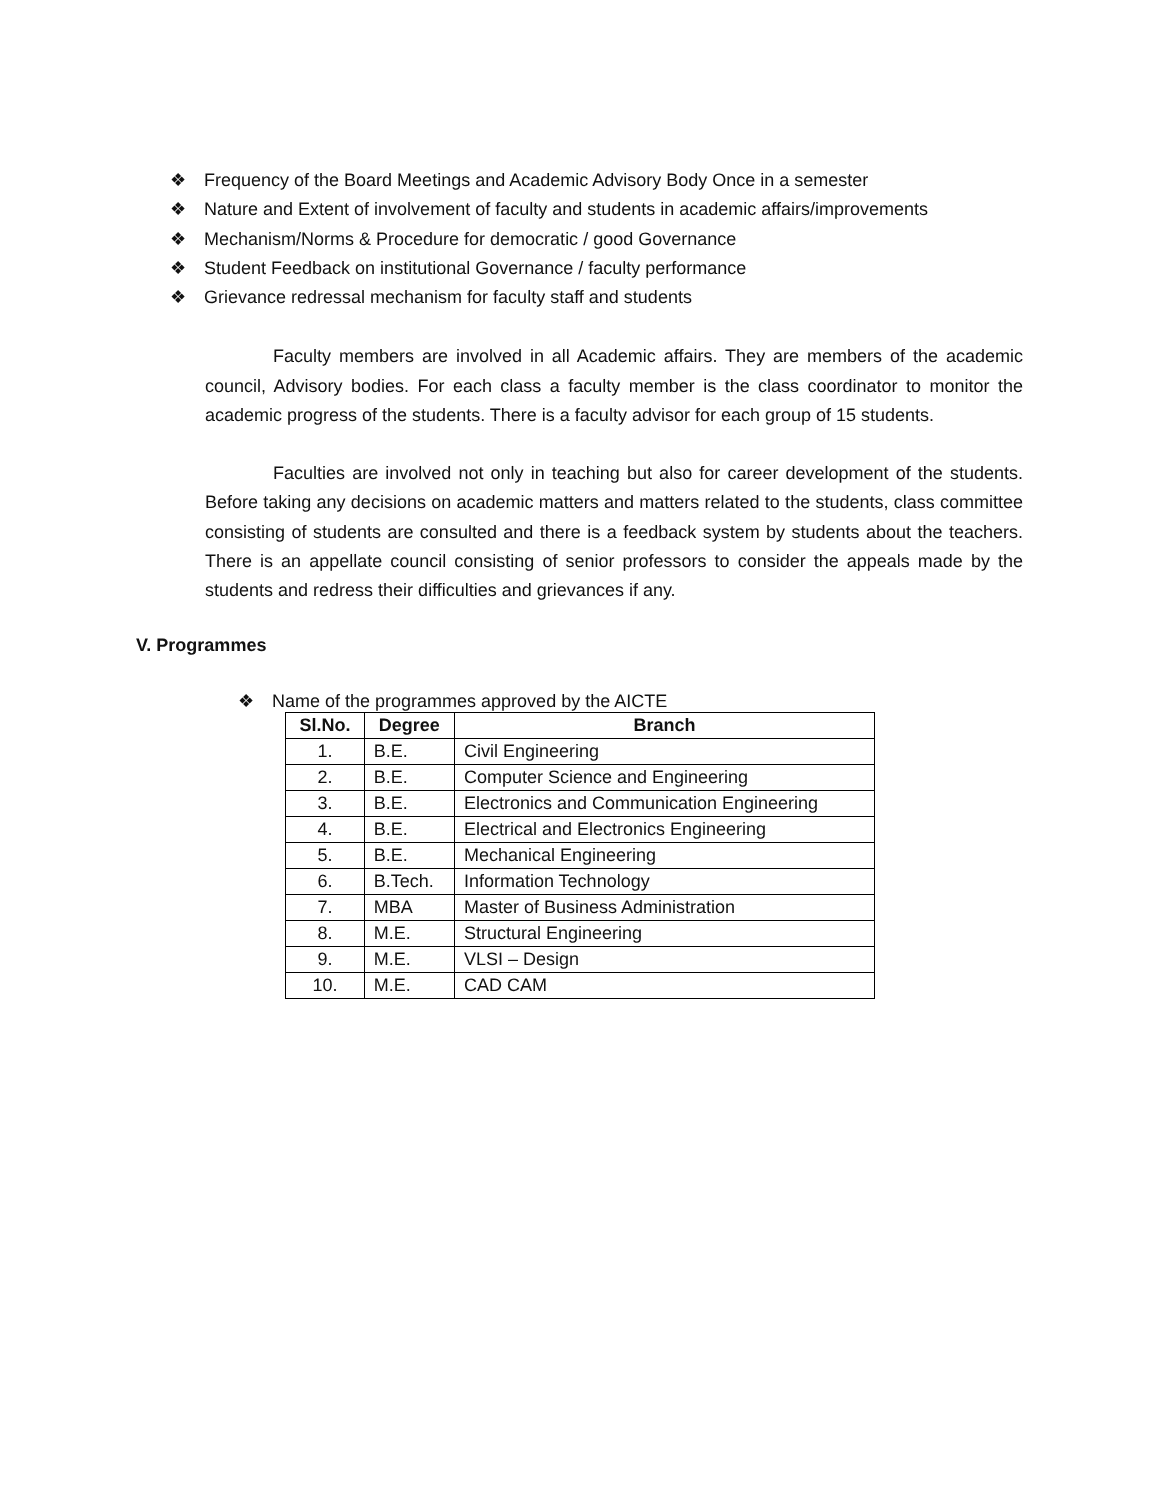❖ Frequency of the Board Meetings and Academic Advisory Body Once in a semester
❖ Nature and Extent of involvement of faculty and students in academic affairs/improvements
❖ Mechanism/Norms & Procedure for democratic / good Governance
❖ Student Feedback on institutional Governance / faculty performance
❖ Grievance redressal mechanism for faculty staff and students
Faculty members are involved in all Academic affairs. They are members of the academic council, Advisory bodies. For each class a faculty member is the class coordinator to monitor the academic progress of the students. There is a faculty advisor for each group of 15 students.
Faculties are involved not only in teaching but also for career development of the students. Before taking any decisions on academic matters and matters related to the students, class committee consisting of students are consulted and there is a feedback system by students about the teachers. There is an appellate council consisting of senior professors to consider the appeals made by the students and redress their difficulties and grievances if any.
V. Programmes
❖ Name of the programmes approved by the AICTE
| Sl.No. | Degree | Branch |
| --- | --- | --- |
| 1. | B.E. | Civil Engineering |
| 2. | B.E. | Computer Science and Engineering |
| 3. | B.E. | Electronics and Communication Engineering |
| 4. | B.E. | Electrical and Electronics Engineering |
| 5. | B.E. | Mechanical Engineering |
| 6. | B.Tech. | Information Technology |
| 7. | MBA | Master of Business Administration |
| 8. | M.E. | Structural Engineering |
| 9. | M.E. | VLSI – Design |
| 10. | M.E. | CAD CAM |